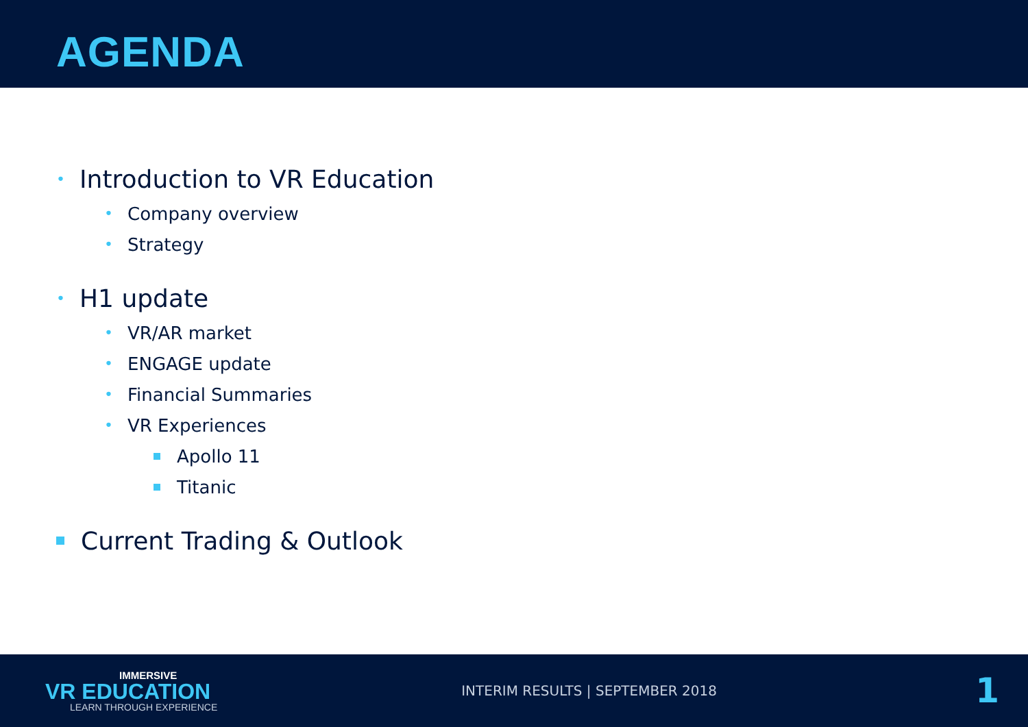AGENDA
• Introduction to VR Education
• Company overview
• Strategy
• H1 update
• VR/AR market
• ENGAGE update
• Financial Summaries
• VR Experiences
Apollo 11
Titanic
Current Trading & Outlook
IMMERSIVE
VR EDUCATION
LEARN THROUGH EXPERIENCE
INTERIM RESULTS | SEPTEMBER 2018
1